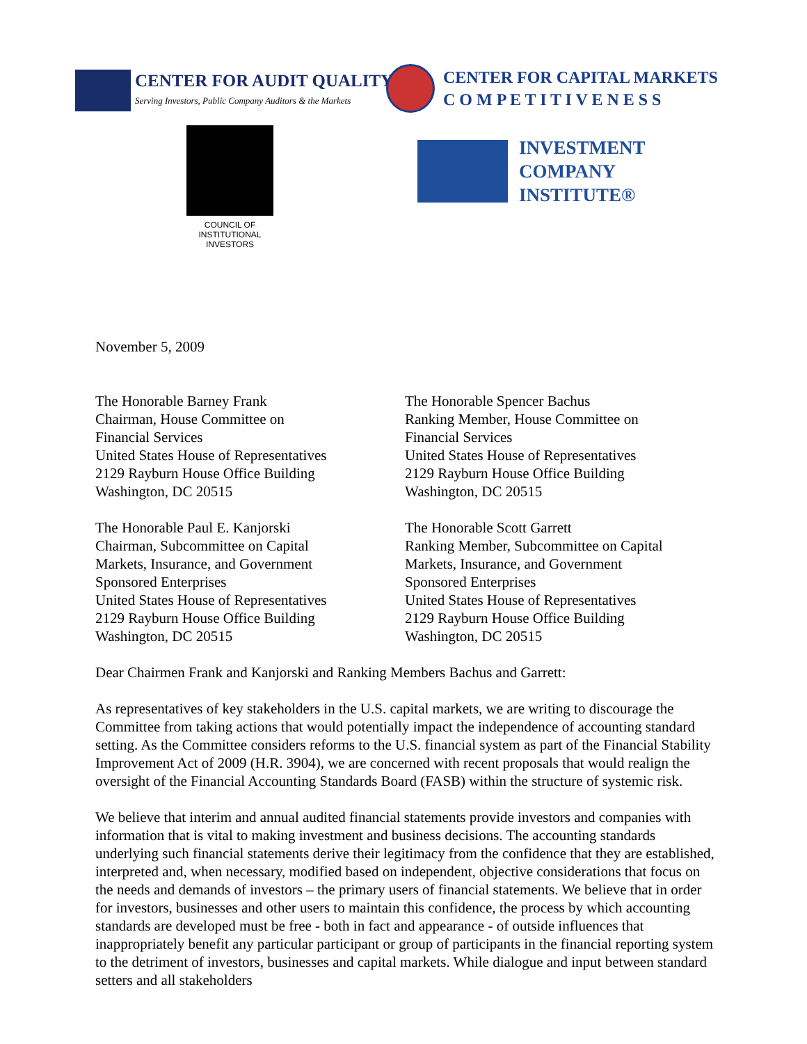CENTER FOR AUDIT QUALITY
Serving Investors, Public Company Auditors & the Markets
CENTER FOR CAPITAL MARKETS
C O M P E T I T I V E N E S S
COUNCIL OF
INSTITUTIONAL
INVESTORS
INVESTMENT
COMPANY
INSTITUTE®
November 5, 2009
The Honorable Barney Frank
Chairman, House Committee on
Financial Services
United States House of Representatives
2129 Rayburn House Office Building
Washington, DC 20515
The Honorable Paul E. Kanjorski
Chairman, Subcommittee on Capital
Markets, Insurance, and Government
Sponsored Enterprises
United States House of Representatives
2129 Rayburn House Office Building
Washington, DC 20515
The Honorable Spencer Bachus
Ranking Member, House Committee on
Financial Services
United States House of Representatives
2129 Rayburn House Office Building
Washington, DC 20515
The Honorable Scott Garrett
Ranking Member, Subcommittee on Capital
Markets, Insurance, and Government
Sponsored Enterprises
United States House of Representatives
2129 Rayburn House Office Building
Washington, DC 20515
Dear Chairmen Frank and Kanjorski and Ranking Members Bachus and Garrett:
As representatives of key stakeholders in the U.S. capital markets, we are writing to discourage the Committee from taking actions that would potentially impact the independence of accounting standard setting. As the Committee considers reforms to the U.S. financial system as part of the Financial Stability Improvement Act of 2009 (H.R. 3904), we are concerned with recent proposals that would realign the oversight of the Financial Accounting Standards Board (FASB) within the structure of systemic risk.
We believe that interim and annual audited financial statements provide investors and companies with information that is vital to making investment and business decisions. The accounting standards underlying such financial statements derive their legitimacy from the confidence that they are established, interpreted and, when necessary, modified based on independent, objective considerations that focus on the needs and demands of investors – the primary users of financial statements. We believe that in order for investors, businesses and other users to maintain this confidence, the process by which accounting standards are developed must be free - both in fact and appearance - of outside influences that inappropriately benefit any particular participant or group of participants in the financial reporting system to the detriment of investors, businesses and capital markets. While dialogue and input between standard setters and all stakeholders